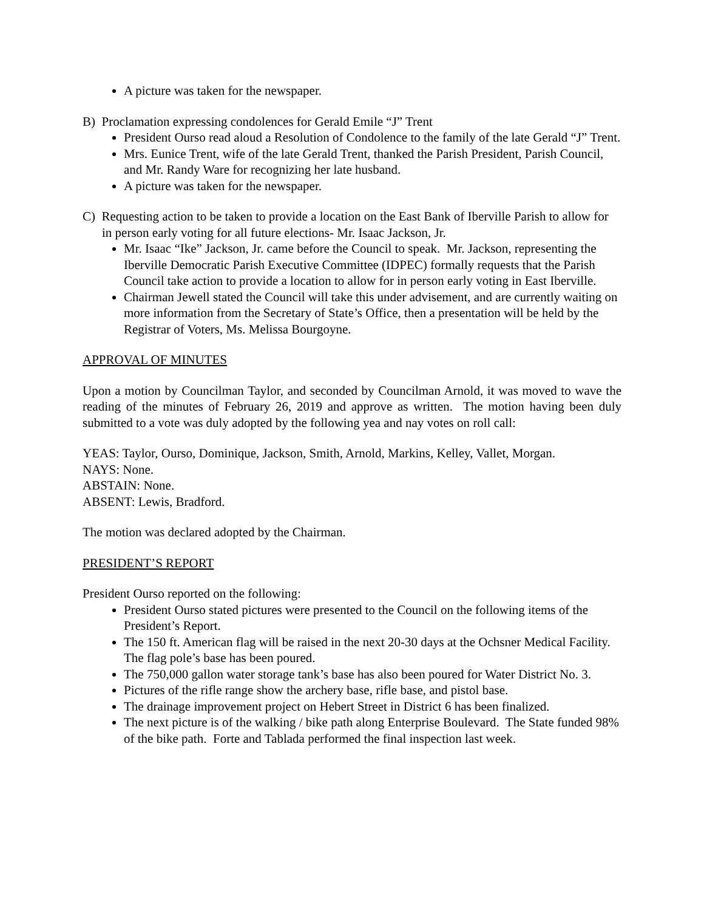A picture was taken for the newspaper.
B) Proclamation expressing condolences for Gerald Emile “J” Trent
President Ourso read aloud a Resolution of Condolence to the family of the late Gerald “J” Trent.
Mrs. Eunice Trent, wife of the late Gerald Trent, thanked the Parish President, Parish Council, and Mr. Randy Ware for recognizing her late husband.
A picture was taken for the newspaper.
C) Requesting action to be taken to provide a location on the East Bank of Iberville Parish to allow for in person early voting for all future elections- Mr. Isaac Jackson, Jr.
Mr. Isaac “Ike” Jackson, Jr. came before the Council to speak. Mr. Jackson, representing the Iberville Democratic Parish Executive Committee (IDPEC) formally requests that the Parish Council take action to provide a location to allow for in person early voting in East Iberville.
Chairman Jewell stated the Council will take this under advisement, and are currently waiting on more information from the Secretary of State’s Office, then a presentation will be held by the Registrar of Voters, Ms. Melissa Bourgoyne.
APPROVAL OF MINUTES
Upon a motion by Councilman Taylor, and seconded by Councilman Arnold, it was moved to wave the reading of the minutes of February 26, 2019 and approve as written. The motion having been duly submitted to a vote was duly adopted by the following yea and nay votes on roll call:
YEAS: Taylor, Ourso, Dominique, Jackson, Smith, Arnold, Markins, Kelley, Vallet, Morgan.
NAYS: None.
ABSTAIN: None.
ABSENT: Lewis, Bradford.
The motion was declared adopted by the Chairman.
PRESIDENT’S REPORT
President Ourso reported on the following:
President Ourso stated pictures were presented to the Council on the following items of the President’s Report.
The 150 ft. American flag will be raised in the next 20-30 days at the Ochsner Medical Facility. The flag pole’s base has been poured.
The 750,000 gallon water storage tank’s base has also been poured for Water District No. 3.
Pictures of the rifle range show the archery base, rifle base, and pistol base.
The drainage improvement project on Hebert Street in District 6 has been finalized.
The next picture is of the walking / bike path along Enterprise Boulevard. The State funded 98% of the bike path. Forte and Tablada performed the final inspection last week.